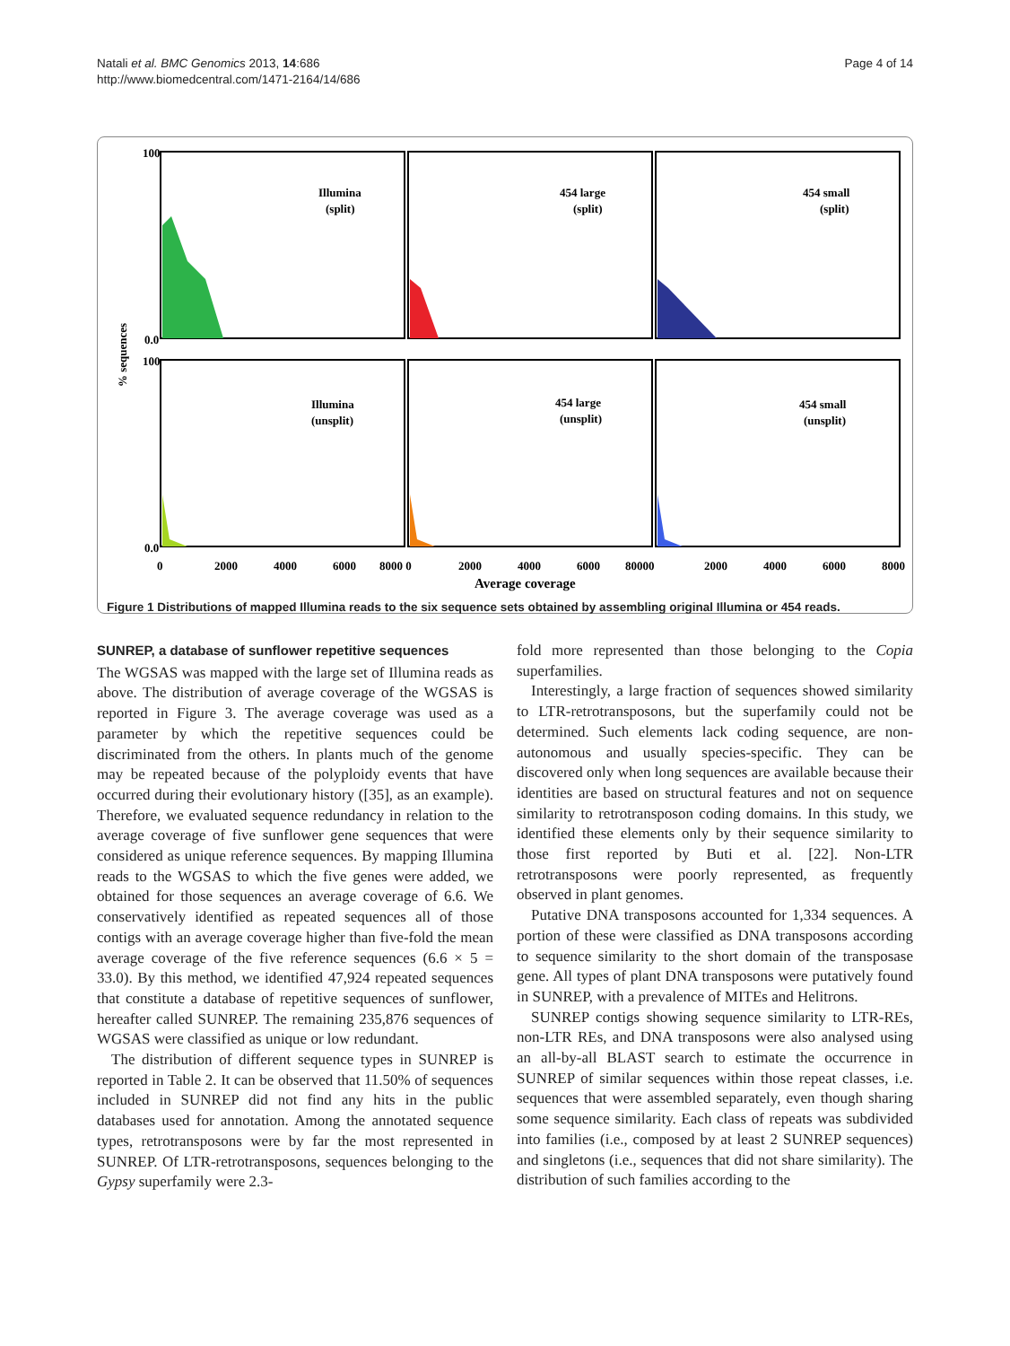Natali et al. BMC Genomics 2013, 14:686
http://www.biomedcentral.com/1471-2164/14/686
Page 4 of 14
Illumina
(split)
454 large
(split)
454 small
(split)
Illumina
(unsplit)
454 large
(unsplit)
454 small
(unsplit)
% sequences
100
100
0.0
0.0
0
2000
4000
6000
8000 0
2000
4000
6000
80000
2000
4000
6000
8000
Average coverage
Figure 1 Distributions of mapped Illumina reads to the six sequence sets obtained by assembling original Illumina or 454 reads.
SUNREP, a database of sunflower repetitive sequences
The WGSAS was mapped with the large set of Illumina reads as above. The distribution of average coverage of the WGSAS is reported in Figure 3. The average coverage was used as a parameter by which the repetitive sequences could be discriminated from the others. In plants much of the genome may be repeated because of the polyploidy events that have occurred during their evolutionary history ([35], as an example). Therefore, we evaluated sequence redundancy in relation to the average coverage of five sunflower gene sequences that were considered as unique reference sequences. By mapping Illumina reads to the WGSAS to which the five genes were added, we obtained for those sequences an average coverage of 6.6. We conservatively identified as repeated sequences all of those contigs with an average coverage higher than five-fold the mean average coverage of the five reference sequences (6.6 × 5 = 33.0). By this method, we identified 47,924 repeated sequences that constitute a database of repetitive sequences of sunflower, hereafter called SUNREP. The remaining 235,876 sequences of WGSAS were classified as unique or low redundant.
The distribution of different sequence types in SUNREP is reported in Table 2. It can be observed that 11.50% of sequences included in SUNREP did not find any hits in the public databases used for annotation. Among the annotated sequence types, retrotransposons were by far the most represented in SUNREP. Of LTR-retrotransposons, sequences belonging to the Gypsy superfamily were 2.3-
fold more represented than those belonging to the Copia superfamilies.
Interestingly, a large fraction of sequences showed similarity to LTR-retrotransposons, but the superfamily could not be determined. Such elements lack coding sequence, are non-autonomous and usually species-specific. They can be discovered only when long sequences are available because their identities are based on structural features and not on sequence similarity to retrotransposon coding domains. In this study, we identified these elements only by their sequence similarity to those first reported by Buti et al. [22]. Non-LTR retrotransposons were poorly represented, as frequently observed in plant genomes.
Putative DNA transposons accounted for 1,334 sequences. A portion of these were classified as DNA transposons according to sequence similarity to the short domain of the transposase gene. All types of plant DNA transposons were putatively found in SUNREP, with a prevalence of MITEs and Helitrons.
SUNREP contigs showing sequence similarity to LTR-REs, non-LTR REs, and DNA transposons were also analysed using an all-by-all BLAST search to estimate the occurrence in SUNREP of similar sequences within those repeat classes, i.e. sequences that were assembled separately, even though sharing some sequence similarity. Each class of repeats was subdivided into families (i.e., composed by at least 2 SUNREP sequences) and singletons (i.e., sequences that did not share similarity). The distribution of such families according to the